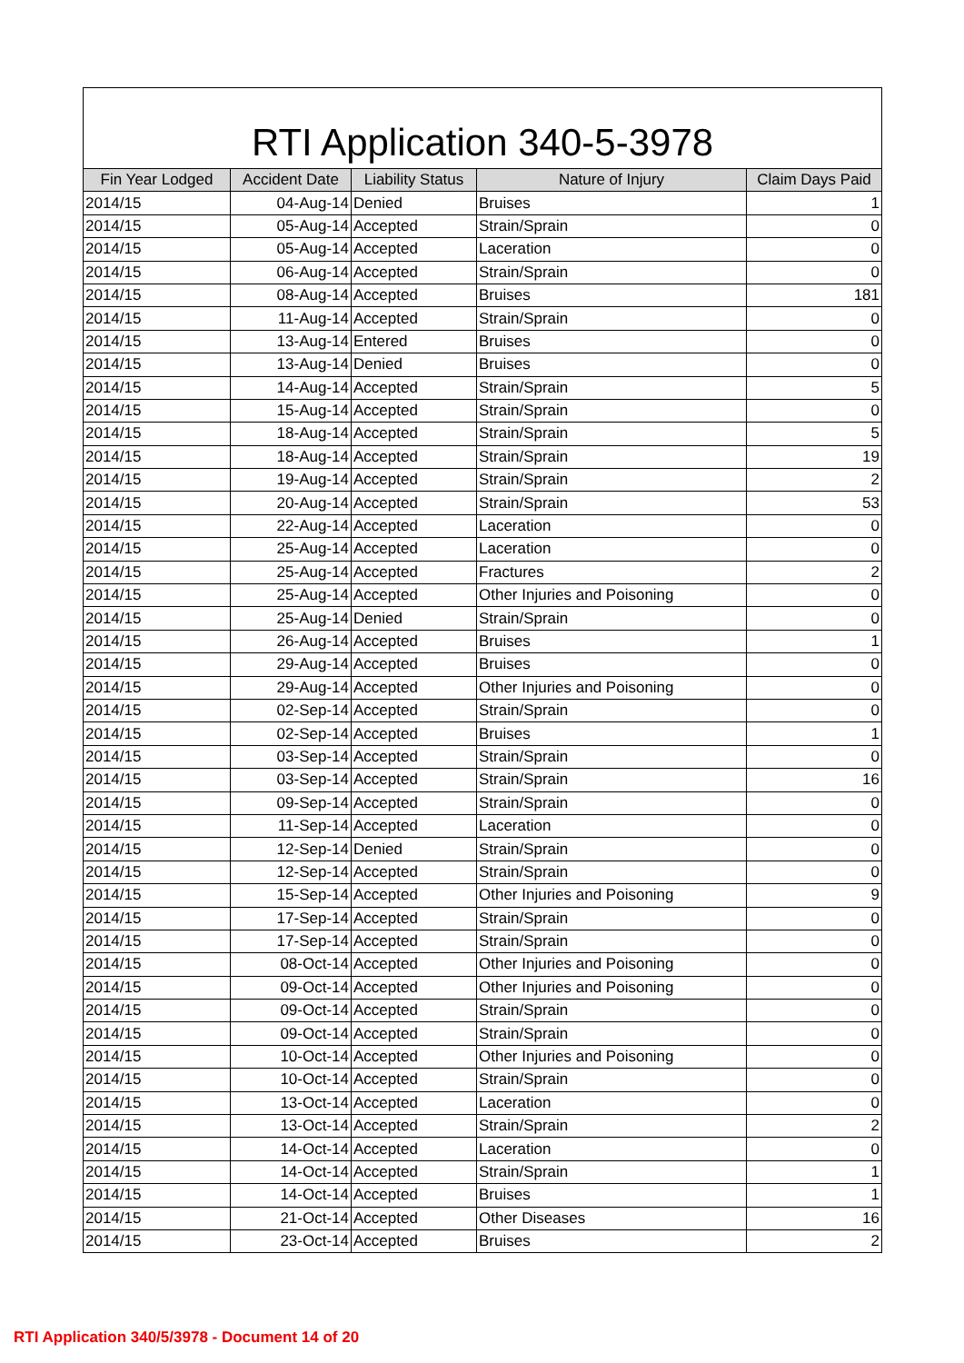RTI Application 340-5-3978
| Fin Year Lodged | Accident Date | Liability Status | Nature of Injury | Claim Days Paid |
| --- | --- | --- | --- | --- |
| 2014/15 | 04-Aug-14 | Denied | Bruises | 1 |
| 2014/15 | 05-Aug-14 | Accepted | Strain/Sprain | 0 |
| 2014/15 | 05-Aug-14 | Accepted | Laceration | 0 |
| 2014/15 | 06-Aug-14 | Accepted | Strain/Sprain | 0 |
| 2014/15 | 08-Aug-14 | Accepted | Bruises | 181 |
| 2014/15 | 11-Aug-14 | Accepted | Strain/Sprain | 0 |
| 2014/15 | 13-Aug-14 | Entered | Bruises | 0 |
| 2014/15 | 13-Aug-14 | Denied | Bruises | 0 |
| 2014/15 | 14-Aug-14 | Accepted | Strain/Sprain | 5 |
| 2014/15 | 15-Aug-14 | Accepted | Strain/Sprain | 0 |
| 2014/15 | 18-Aug-14 | Accepted | Strain/Sprain | 5 |
| 2014/15 | 18-Aug-14 | Accepted | Strain/Sprain | 19 |
| 2014/15 | 19-Aug-14 | Accepted | Strain/Sprain | 2 |
| 2014/15 | 20-Aug-14 | Accepted | Strain/Sprain | 53 |
| 2014/15 | 22-Aug-14 | Accepted | Laceration | 0 |
| 2014/15 | 25-Aug-14 | Accepted | Laceration | 0 |
| 2014/15 | 25-Aug-14 | Accepted | Fractures | 2 |
| 2014/15 | 25-Aug-14 | Accepted | Other Injuries and Poisoning | 0 |
| 2014/15 | 25-Aug-14 | Denied | Strain/Sprain | 0 |
| 2014/15 | 26-Aug-14 | Accepted | Bruises | 1 |
| 2014/15 | 29-Aug-14 | Accepted | Bruises | 0 |
| 2014/15 | 29-Aug-14 | Accepted | Other Injuries and Poisoning | 0 |
| 2014/15 | 02-Sep-14 | Accepted | Strain/Sprain | 0 |
| 2014/15 | 02-Sep-14 | Accepted | Bruises | 1 |
| 2014/15 | 03-Sep-14 | Accepted | Strain/Sprain | 0 |
| 2014/15 | 03-Sep-14 | Accepted | Strain/Sprain | 16 |
| 2014/15 | 09-Sep-14 | Accepted | Strain/Sprain | 0 |
| 2014/15 | 11-Sep-14 | Accepted | Laceration | 0 |
| 2014/15 | 12-Sep-14 | Denied | Strain/Sprain | 0 |
| 2014/15 | 12-Sep-14 | Accepted | Strain/Sprain | 0 |
| 2014/15 | 15-Sep-14 | Accepted | Other Injuries and Poisoning | 9 |
| 2014/15 | 17-Sep-14 | Accepted | Strain/Sprain | 0 |
| 2014/15 | 17-Sep-14 | Accepted | Strain/Sprain | 0 |
| 2014/15 | 08-Oct-14 | Accepted | Other Injuries and Poisoning | 0 |
| 2014/15 | 09-Oct-14 | Accepted | Other Injuries and Poisoning | 0 |
| 2014/15 | 09-Oct-14 | Accepted | Strain/Sprain | 0 |
| 2014/15 | 09-Oct-14 | Accepted | Strain/Sprain | 0 |
| 2014/15 | 10-Oct-14 | Accepted | Other Injuries and Poisoning | 0 |
| 2014/15 | 10-Oct-14 | Accepted | Strain/Sprain | 0 |
| 2014/15 | 13-Oct-14 | Accepted | Laceration | 0 |
| 2014/15 | 13-Oct-14 | Accepted | Strain/Sprain | 2 |
| 2014/15 | 14-Oct-14 | Accepted | Laceration | 0 |
| 2014/15 | 14-Oct-14 | Accepted | Strain/Sprain | 1 |
| 2014/15 | 14-Oct-14 | Accepted | Bruises | 1 |
| 2014/15 | 21-Oct-14 | Accepted | Other Diseases | 16 |
| 2014/15 | 23-Oct-14 | Accepted | Bruises | 2 |
RTI Application 340/5/3978 - Document 14 of 20